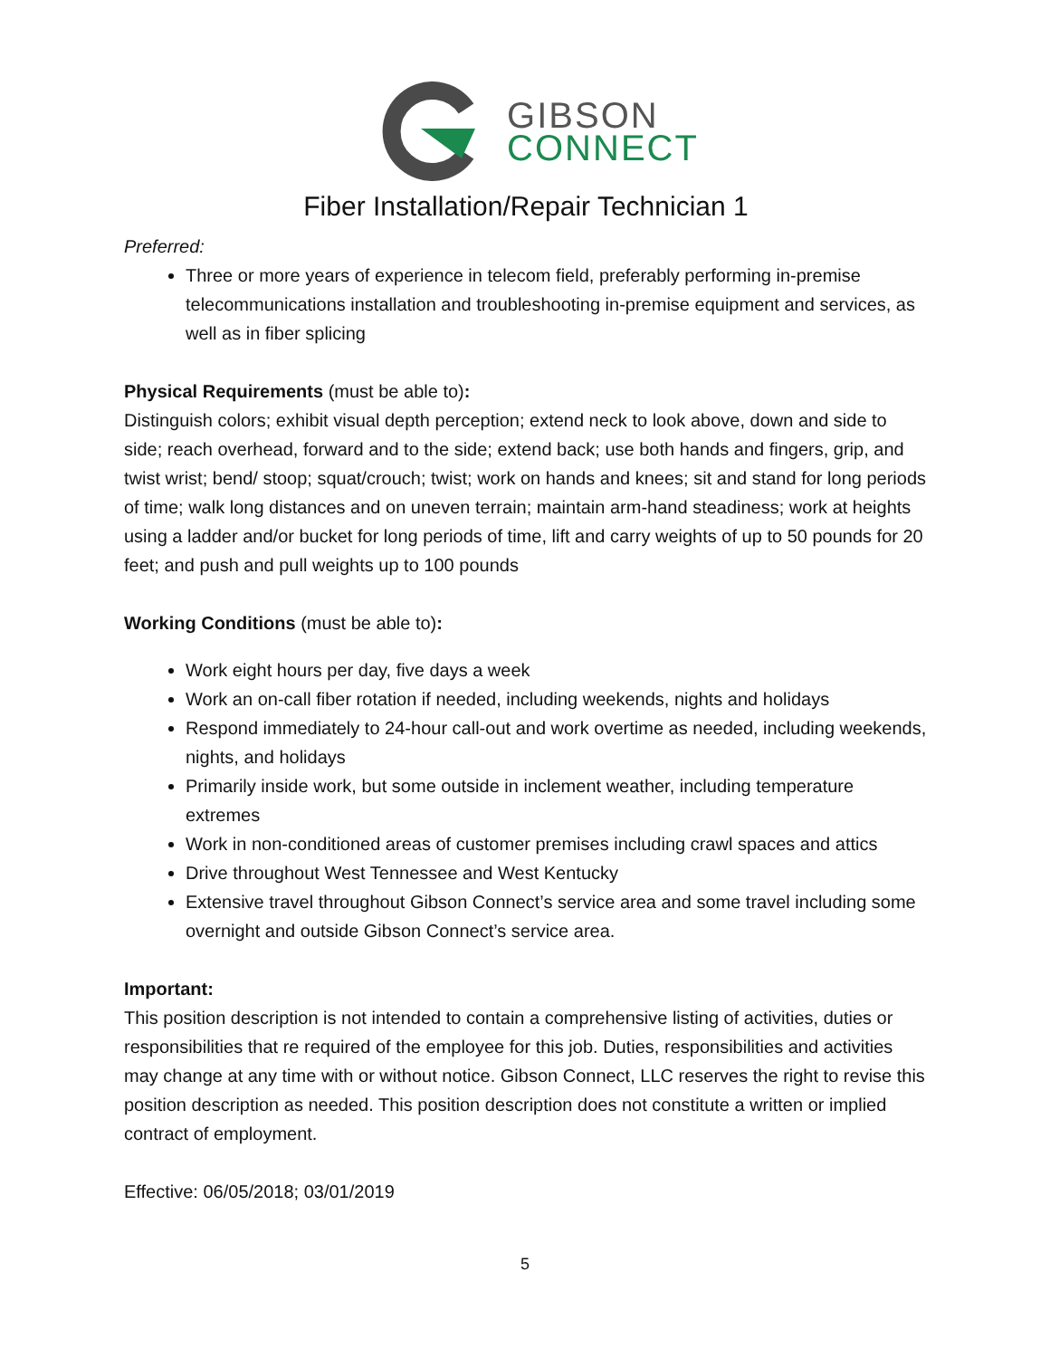GIBSON
CONNECT
Fiber Installation/Repair Technician 1
Preferred:
Three or more years of experience in telecom field, preferably performing in-premise telecommunications installation and troubleshooting in-premise equipment and services, as well as in fiber splicing
Physical Requirements (must be able to):
Distinguish colors; exhibit visual depth perception; extend neck to look above, down and side to side; reach overhead, forward and to the side; extend back; use both hands and fingers, grip, and twist wrist; bend/ stoop; squat/crouch; twist; work on hands and knees; sit and stand for long periods of time; walk long distances and on uneven terrain; maintain arm-hand steadiness; work at heights using a ladder and/or bucket for long periods of time, lift and carry weights of up to 50 pounds for 20 feet; and push and pull weights up to 100 pounds
Working Conditions (must be able to):
Work eight hours per day, five days a week
Work an on-call fiber rotation if needed, including weekends, nights and holidays
Respond immediately to 24-hour call-out and work overtime as needed, including weekends, nights, and holidays
Primarily inside work, but some outside in inclement weather, including temperature extremes
Work in non-conditioned areas of customer premises including crawl spaces and attics
Drive throughout West Tennessee and West Kentucky
Extensive travel throughout Gibson Connect’s service area and some travel including some overnight and outside Gibson Connect’s service area.
Important:
This position description is not intended to contain a comprehensive listing of activities, duties or responsibilities that re required of the employee for this job. Duties, responsibilities and activities may change at any time with or without notice. Gibson Connect, LLC reserves the right to revise this position description as needed. This position description does not constitute a written or implied contract of employment.
Effective: 06/05/2018; 03/01/2019
5